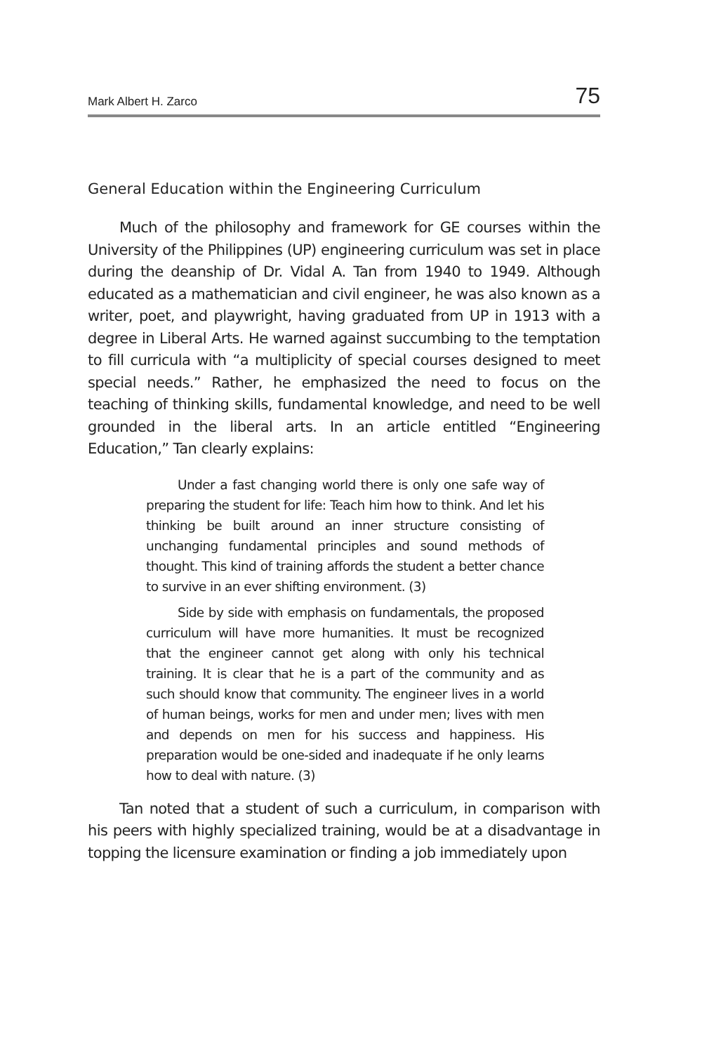Mark Albert H. Zarco 75
General Education within the Engineering Curriculum
Much of the philosophy and framework for GE courses within the University of the Philippines (UP) engineering curriculum was set in place during the deanship of Dr. Vidal A. Tan from 1940 to 1949. Although educated as a mathematician and civil engineer, he was also known as a writer, poet, and playwright, having graduated from UP in 1913 with a degree in Liberal Arts. He warned against succumbing to the temptation to fill curricula with “a multiplicity of special courses designed to meet special needs.” Rather, he emphasized the need to focus on the teaching of thinking skills, fundamental knowledge, and need to be well grounded in the liberal arts. In an article entitled “Engineering Education,” Tan clearly explains:
Under a fast changing world there is only one safe way of preparing the student for life: Teach him how to think. And let his thinking be built around an inner structure consisting of unchanging fundamental principles and sound methods of thought. This kind of training affords the student a better chance to survive in an ever shifting environment. (3)
Side by side with emphasis on fundamentals, the proposed curriculum will have more humanities. It must be recognized that the engineer cannot get along with only his technical training. It is clear that he is a part of the community and as such should know that community. The engineer lives in a world of human beings, works for men and under men; lives with men and depends on men for his success and happiness. His preparation would be one-sided and inadequate if he only learns how to deal with nature. (3)
Tan noted that a student of such a curriculum, in comparison with his peers with highly specialized training, would be at a disadvantage in topping the licensure examination or finding a job immediately upon